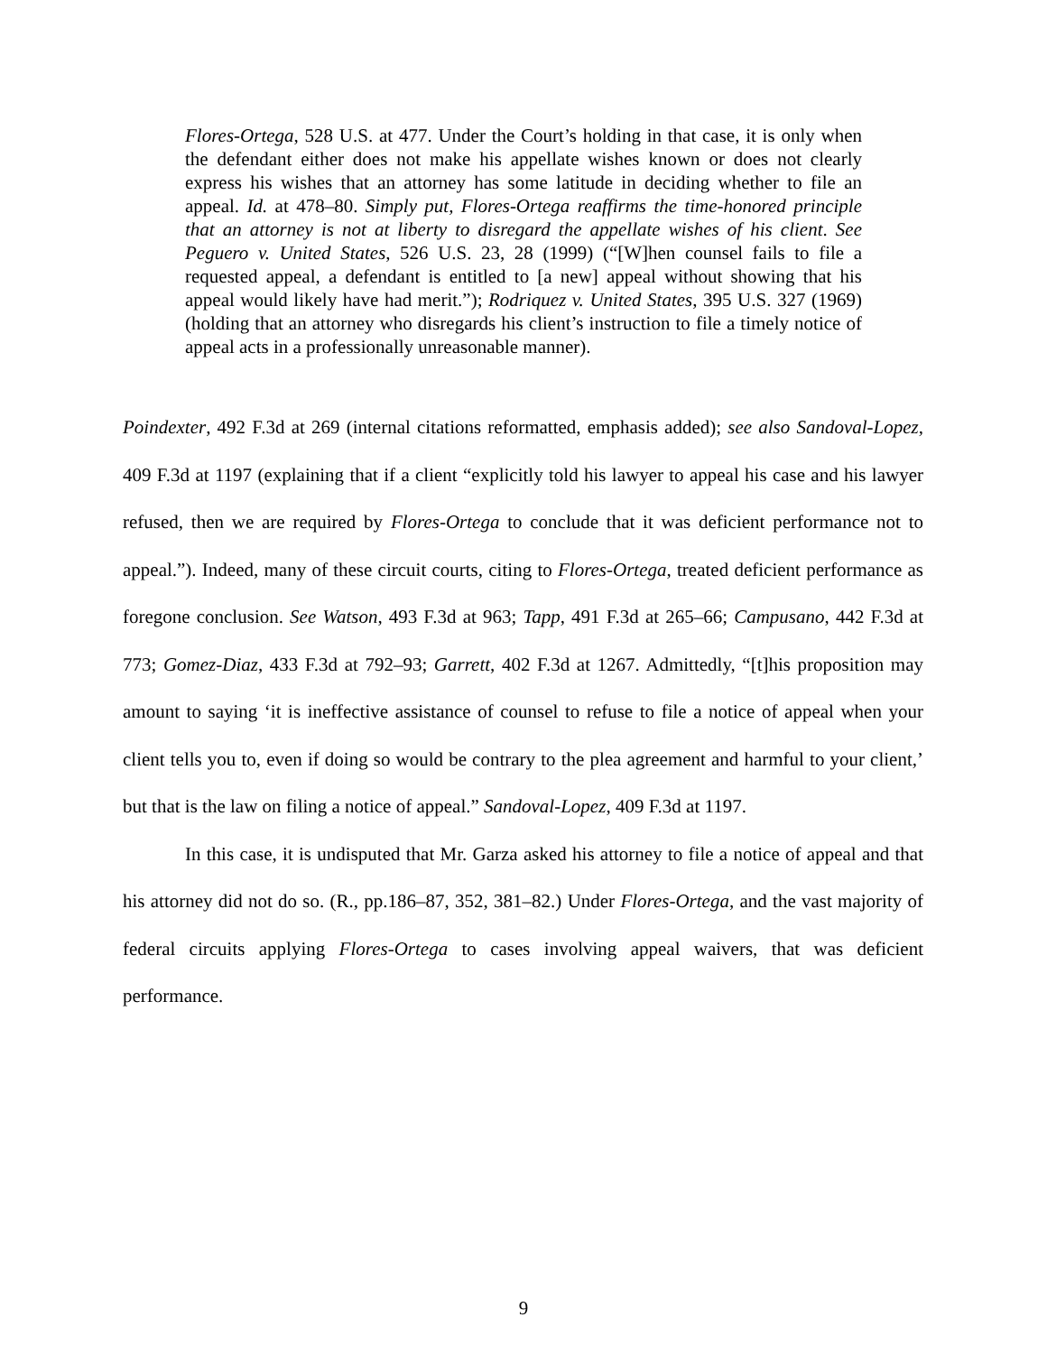Flores-Ortega, 528 U.S. at 477. Under the Court’s holding in that case, it is only when the defendant either does not make his appellate wishes known or does not clearly express his wishes that an attorney has some latitude in deciding whether to file an appeal. Id. at 478–80. Simply put, Flores-Ortega reaffirms the time-honored principle that an attorney is not at liberty to disregard the appellate wishes of his client. See Peguero v. United States, 526 U.S. 23, 28 (1999) (“[W]hen counsel fails to file a requested appeal, a defendant is entitled to [a new] appeal without showing that his appeal would likely have had merit.”); Rodriquez v. United States, 395 U.S. 327 (1969) (holding that an attorney who disregards his client’s instruction to file a timely notice of appeal acts in a professionally unreasonable manner).
Poindexter, 492 F.3d at 269 (internal citations reformatted, emphasis added); see also Sandoval-Lopez, 409 F.3d at 1197 (explaining that if a client “explicitly told his lawyer to appeal his case and his lawyer refused, then we are required by Flores-Ortega to conclude that it was deficient performance not to appeal.”). Indeed, many of these circuit courts, citing to Flores-Ortega, treated deficient performance as foregone conclusion. See Watson, 493 F.3d at 963; Tapp, 491 F.3d at 265–66; Campusano, 442 F.3d at 773; Gomez-Diaz, 433 F.3d at 792–93; Garrett, 402 F.3d at 1267. Admittedly, “[t]his proposition may amount to saying ‘it is ineffective assistance of counsel to refuse to file a notice of appeal when your client tells you to, even if doing so would be contrary to the plea agreement and harmful to your client,’ but that is the law on filing a notice of appeal.” Sandoval-Lopez, 409 F.3d at 1197.
In this case, it is undisputed that Mr. Garza asked his attorney to file a notice of appeal and that his attorney did not do so. (R., pp.186–87, 352, 381–82.) Under Flores-Ortega, and the vast majority of federal circuits applying Flores-Ortega to cases involving appeal waivers, that was deficient performance.
9